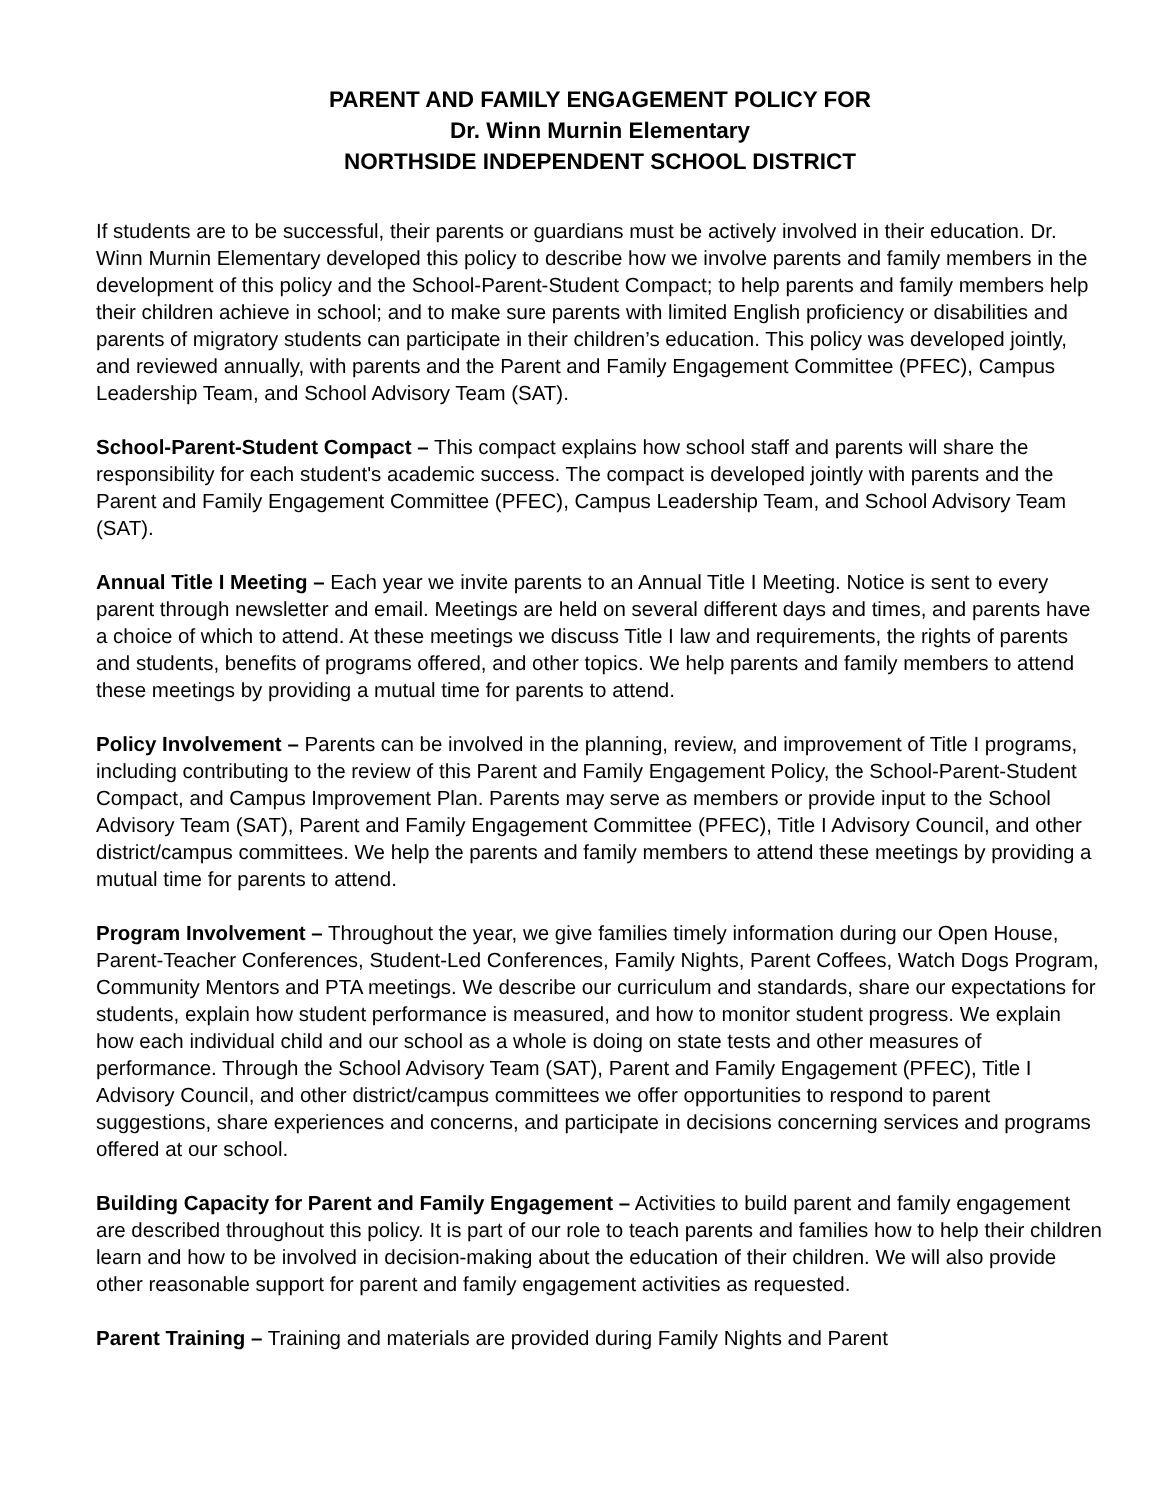PARENT AND FAMILY ENGAGEMENT POLICY FOR
Dr. Winn Murnin Elementary
NORTHSIDE INDEPENDENT SCHOOL DISTRICT
If students are to be successful, their parents or guardians must be actively involved in their education. Dr. Winn Murnin Elementary developed this policy to describe how we involve parents and family members in the development of this policy and the School-Parent-Student Compact; to help parents and family members help their children achieve in school; and to make sure parents with limited English proficiency or disabilities and parents of migratory students can participate in their children’s education. This policy was developed jointly, and reviewed annually, with parents and the Parent and Family Engagement Committee (PFEC), Campus Leadership Team, and School Advisory Team (SAT).
School-Parent-Student Compact – This compact explains how school staff and parents will share the responsibility for each student's academic success. The compact is developed jointly with parents and the Parent and Family Engagement Committee (PFEC), Campus Leadership Team, and School Advisory Team (SAT).
Annual Title I Meeting – Each year we invite parents to an Annual Title I Meeting. Notice is sent to every parent through newsletter and email. Meetings are held on several different days and times, and parents have a choice of which to attend. At these meetings we discuss Title I law and requirements, the rights of parents and students, benefits of programs offered, and other topics. We help parents and family members to attend these meetings by providing a mutual time for parents to attend.
Policy Involvement – Parents can be involved in the planning, review, and improvement of Title I programs, including contributing to the review of this Parent and Family Engagement Policy, the School-Parent-Student Compact, and Campus Improvement Plan. Parents may serve as members or provide input to the School Advisory Team (SAT), Parent and Family Engagement Committee (PFEC), Title I Advisory Council, and other district/campus committees. We help the parents and family members to attend these meetings by providing a mutual time for parents to attend.
Program Involvement – Throughout the year, we give families timely information during our Open House, Parent-Teacher Conferences, Student-Led Conferences, Family Nights, Parent Coffees, Watch Dogs Program, Community Mentors and PTA meetings. We describe our curriculum and standards, share our expectations for students, explain how student performance is measured, and how to monitor student progress. We explain how each individual child and our school as a whole is doing on state tests and other measures of performance. Through the School Advisory Team (SAT), Parent and Family Engagement (PFEC), Title I Advisory Council, and other district/campus committees we offer opportunities to respond to parent suggestions, share experiences and concerns, and participate in decisions concerning services and programs offered at our school.
Building Capacity for Parent and Family Engagement – Activities to build parent and family engagement are described throughout this policy. It is part of our role to teach parents and families how to help their children learn and how to be involved in decision-making about the education of their children. We will also provide other reasonable support for parent and family engagement activities as requested.
Parent Training – Training and materials are provided during Family Nights and Parent